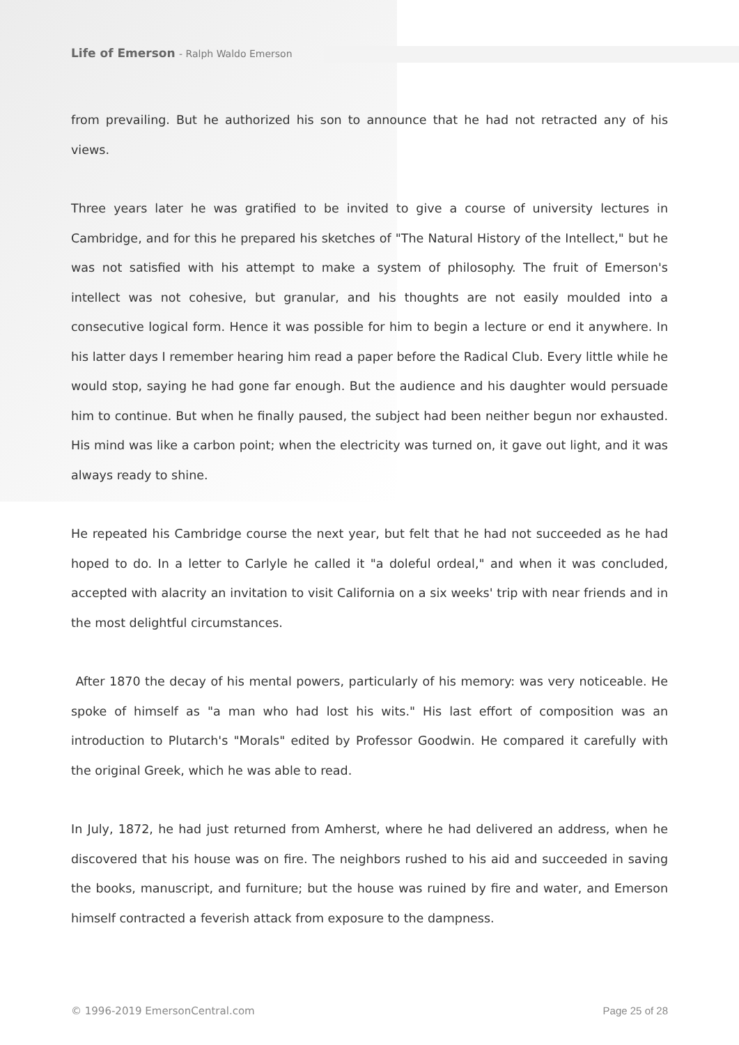Life of Emerson - Ralph Waldo Emerson
from prevailing. But he authorized his son to announce that he had not retracted any of his views.
Three years later he was gratified to be invited to give a course of university lectures in Cambridge, and for this he prepared his sketches of "The Natural History of the Intellect," but he was not satisfied with his attempt to make a system of philosophy. The fruit of Emerson's intellect was not cohesive, but granular, and his thoughts are not easily moulded into a consecutive logical form. Hence it was possible for him to begin a lecture or end it anywhere. In his latter days I remember hearing him read a paper before the Radical Club. Every little while he would stop, saying he had gone far enough. But the audience and his daughter would persuade him to continue. But when he finally paused, the subject had been neither begun nor exhausted. His mind was like a carbon point; when the electricity was turned on, it gave out light, and it was always ready to shine.
He repeated his Cambridge course the next year, but felt that he had not succeeded as he had hoped to do. In a letter to Carlyle he called it "a doleful ordeal," and when it was concluded, accepted with alacrity an invitation to visit California on a six weeks' trip with near friends and in the most delightful circumstances.
After 1870 the decay of his mental powers, particularly of his memory: was very noticeable. He spoke of himself as "a man who had lost his wits." His last effort of composition was an introduction to Plutarch's "Morals" edited by Professor Goodwin. He compared it carefully with the original Greek, which he was able to read.
In July, 1872, he had just returned from Amherst, where he had delivered an address, when he discovered that his house was on fire. The neighbors rushed to his aid and succeeded in saving the books, manuscript, and furniture; but the house was ruined by fire and water, and Emerson himself contracted a feverish attack from exposure to the dampness.
© 1996-2019 EmersonCentral.com Page 25 of 28